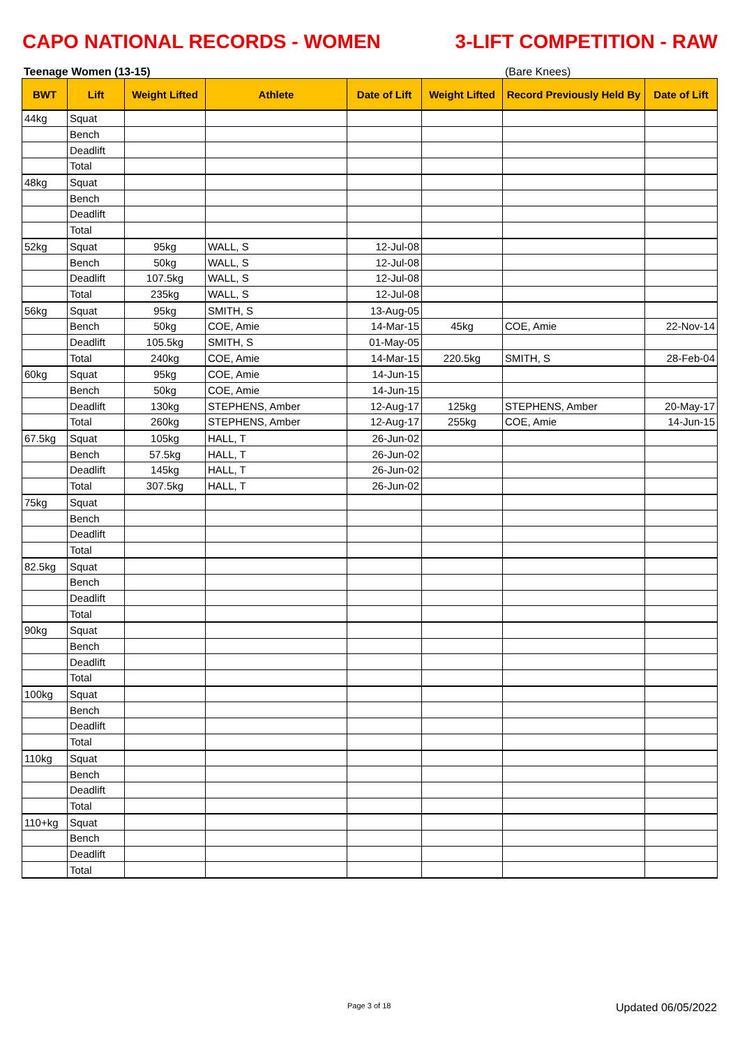CAPO NATIONAL RECORDS - WOMEN 3-LIFT COMPETITION - RAW
Teenage Women (13-15) (Bare Knees)
| BWT | Lift | Weight Lifted | Athlete | Date of Lift | Weight Lifted | Record Previously Held By | Date of Lift |
| --- | --- | --- | --- | --- | --- | --- | --- |
| 44kg | Squat | | | | | | |
| | Bench | | | | | | |
| | Deadlift | | | | | | |
| | Total | | | | | | |
| 48kg | Squat | | | | | | |
| | Bench | | | | | | |
| | Deadlift | | | | | | |
| | Total | | | | | | |
| 52kg | Squat | 95kg | WALL, S | 12-Jul-08 | | | |
| | Bench | 50kg | WALL, S | 12-Jul-08 | | | |
| | Deadlift | 107.5kg | WALL, S | 12-Jul-08 | | | |
| | Total | 235kg | WALL, S | 12-Jul-08 | | | |
| 56kg | Squat | 95kg | SMITH, S | 13-Aug-05 | | | |
| | Bench | 50kg | COE, Amie | 14-Mar-15 | 45kg | COE, Amie | 22-Nov-14 |
| | Deadlift | 105.5kg | SMITH, S | 01-May-05 | | | |
| | Total | 240kg | COE, Amie | 14-Mar-15 | 220.5kg | SMITH, S | 28-Feb-04 |
| 60kg | Squat | 95kg | COE, Amie | 14-Jun-15 | | | |
| | Bench | 50kg | COE, Amie | 14-Jun-15 | | | |
| | Deadlift | 130kg | STEPHENS, Amber | 12-Aug-17 | 125kg | STEPHENS, Amber | 20-May-17 |
| | Total | 260kg | STEPHENS, Amber | 12-Aug-17 | 255kg | COE, Amie | 14-Jun-15 |
| 67.5kg | Squat | 105kg | HALL, T | 26-Jun-02 | | | |
| | Bench | 57.5kg | HALL, T | 26-Jun-02 | | | |
| | Deadlift | 145kg | HALL, T | 26-Jun-02 | | | |
| | Total | 307.5kg | HALL, T | 26-Jun-02 | | | |
| 75kg | Squat | | | | | | |
| | Bench | | | | | | |
| | Deadlift | | | | | | |
| | Total | | | | | | |
| 82.5kg | Squat | | | | | | |
| | Bench | | | | | | |
| | Deadlift | | | | | | |
| | Total | | | | | | |
| 90kg | Squat | | | | | | |
| | Bench | | | | | | |
| | Deadlift | | | | | | |
| | Total | | | | | | |
| 100kg | Squat | | | | | | |
| | Bench | | | | | | |
| | Deadlift | | | | | | |
| | Total | | | | | | |
| 110kg | Squat | | | | | | |
| | Bench | | | | | | |
| | Deadlift | | | | | | |
| | Total | | | | | | |
| 110+kg | Squat | | | | | | |
| | Bench | | | | | | |
| | Deadlift | | | | | | |
| | Total | | | | | | |
Page 3 of 18 Updated 06/05/2022